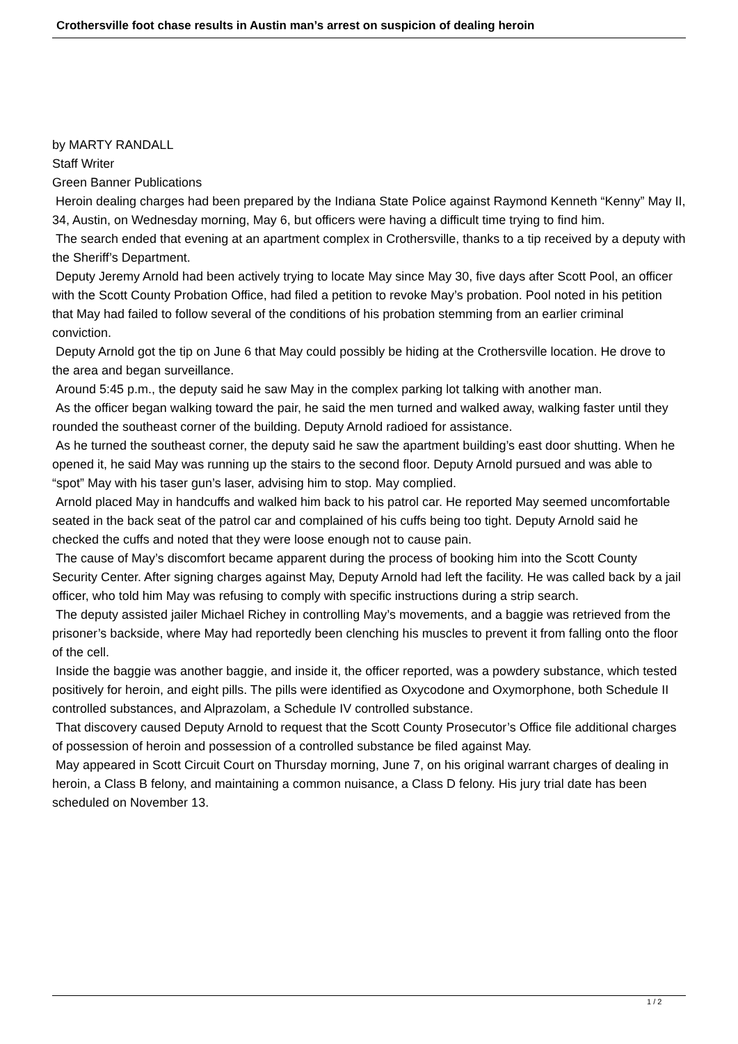Crothersville foot chase results in Austin man’s arrest on suspicion of dealing heroin
by MARTY RANDALL
Staff Writer
Green Banner Publications
Heroin dealing charges had been prepared by the Indiana State Police against Raymond Kenneth “Kenny” May II, 34, Austin, on Wednesday morning, May 6, but officers were having a difficult time trying to find him.
The search ended that evening at an apartment complex in Crothersville, thanks to a tip received by a deputy with the Sheriff’s Department.
Deputy Jeremy Arnold had been actively trying to locate May since May 30, five days after Scott Pool, an officer with the Scott County Probation Office, had filed a petition to revoke May’s probation. Pool noted in his petition that May had failed to follow several of the conditions of his probation stemming from an earlier criminal conviction.
Deputy Arnold got the tip on June 6 that May could possibly be hiding at the Crothersville location. He drove to the area and began surveillance.
Around 5:45 p.m., the deputy said he saw May in the complex parking lot talking with another man.
As the officer began walking toward the pair, he said the men turned and walked away, walking faster until they rounded the southeast corner of the building. Deputy Arnold radioed for assistance.
As he turned the southeast corner, the deputy said he saw the apartment building’s east door shutting. When he opened it, he said May was running up the stairs to the second floor. Deputy Arnold pursued and was able to “spot” May with his taser gun’s laser, advising him to stop. May complied.
Arnold placed May in handcuffs and walked him back to his patrol car. He reported May seemed uncomfortable seated in the back seat of the patrol car and complained of his cuffs being too tight. Deputy Arnold said he checked the cuffs and noted that they were loose enough not to cause pain.
The cause of May’s discomfort became apparent during the process of booking him into the Scott County Security Center. After signing charges against May, Deputy Arnold had left the facility. He was called back by a jail officer, who told him May was refusing to comply with specific instructions during a strip search.
The deputy assisted jailer Michael Richey in controlling May’s movements, and a baggie was retrieved from the prisoner’s backside, where May had reportedly been clenching his muscles to prevent it from falling onto the floor of the cell.
Inside the baggie was another baggie, and inside it, the officer reported, was a powdery substance, which tested positively for heroin, and eight pills. The pills were identified as Oxycodone and Oxymorphone, both Schedule II controlled substances, and Alprazolam, a Schedule IV controlled substance.
That discovery caused Deputy Arnold to request that the Scott County Prosecutor’s Office file additional charges of possession of heroin and possession of a controlled substance be filed against May.
May appeared in Scott Circuit Court on Thursday morning, June 7, on his original warrant charges of dealing in heroin, a Class B felony, and maintaining a common nuisance, a Class D felony. His jury trial date has been scheduled on November 13.
1 / 2